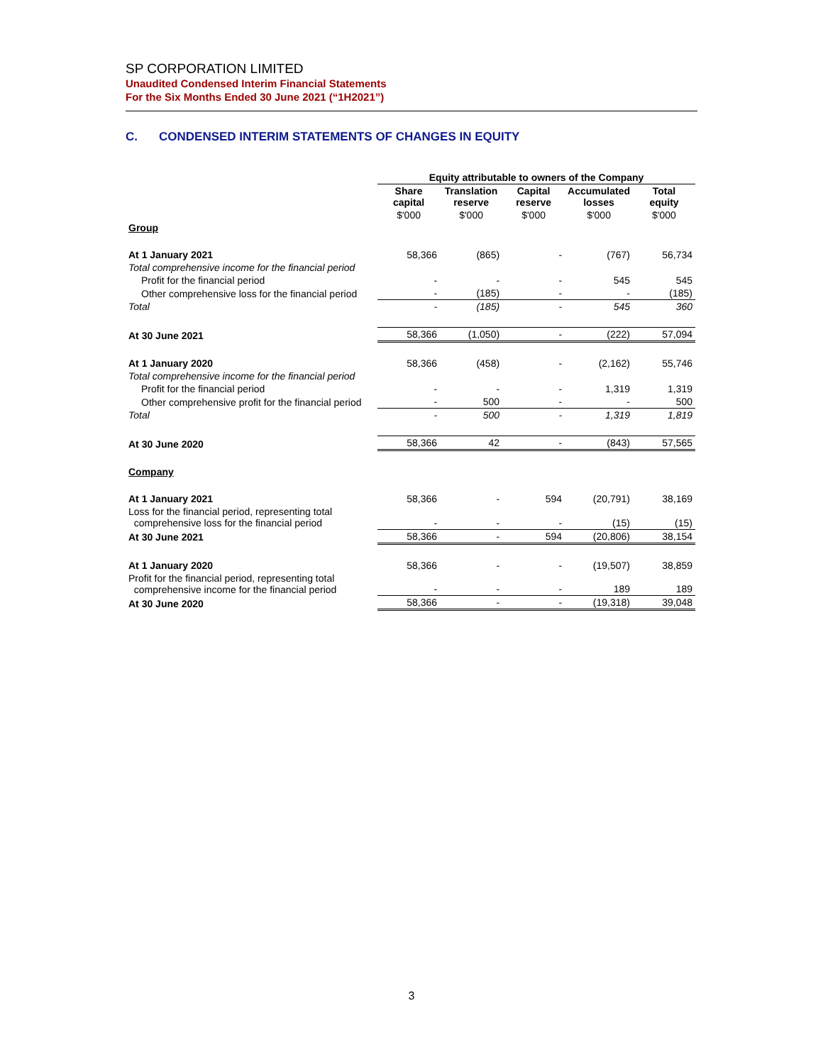SP CORPORATION LIMITED
Unaudited Condensed Interim Financial Statements
For the Six Months Ended 30 June 2021 (“1H2021”)
C. CONDENSED INTERIM STATEMENTS OF CHANGES IN EQUITY
| | Equity attributable to owners of the Company | | | | |
| | Share capital | Translation reserve | Capital reserve | Accumulated losses | Total equity |
| | $'000 | $'000 | $'000 | $'000 | $'000 |
| Group | | | | | |
| At 1 January 2021 | 58,366 | (865) | - | (767) | 56,734 |
| Total comprehensive income for the financial period | | | | | |
| Profit for the financial period | - | - | - | 545 | 545 |
| Other comprehensive loss for the financial period | - | (185) | - | - | (185) |
| Total | - | (185) | - | 545 | 360 |
| At 30 June 2021 | 58,366 | (1,050) | - | (222) | 57,094 |
| At 1 January 2020 | 58,366 | (458) | - | (2,162) | 55,746 |
| Total comprehensive income for the financial period | | | | | |
| Profit for the financial period | - | - | - | 1,319 | 1,319 |
| Other comprehensive profit for the financial period | - | 500 | - | - | 500 |
| Total | - | 500 | - | 1,319 | 1,819 |
| At 30 June 2020 | 58,366 | 42 | - | (843) | 57,565 |
| Company | | | | | |
| At 1 January 2021 | 58,366 | - | 594 | (20,791) | 38,169 |
| Loss for the financial period, representing total comprehensive loss for the financial period | - | - | - | (15) | (15) |
| At 30 June 2021 | 58,366 | - | 594 | (20,806) | 38,154 |
| At 1 January 2020 | 58,366 | - | - | (19,507) | 38,859 |
| Profit for the financial period, representing total comprehensive income for the financial period | - | - | - | 189 | 189 |
| At 30 June 2020 | 58,366 | - | - | (19,318) | 39,048 |
3